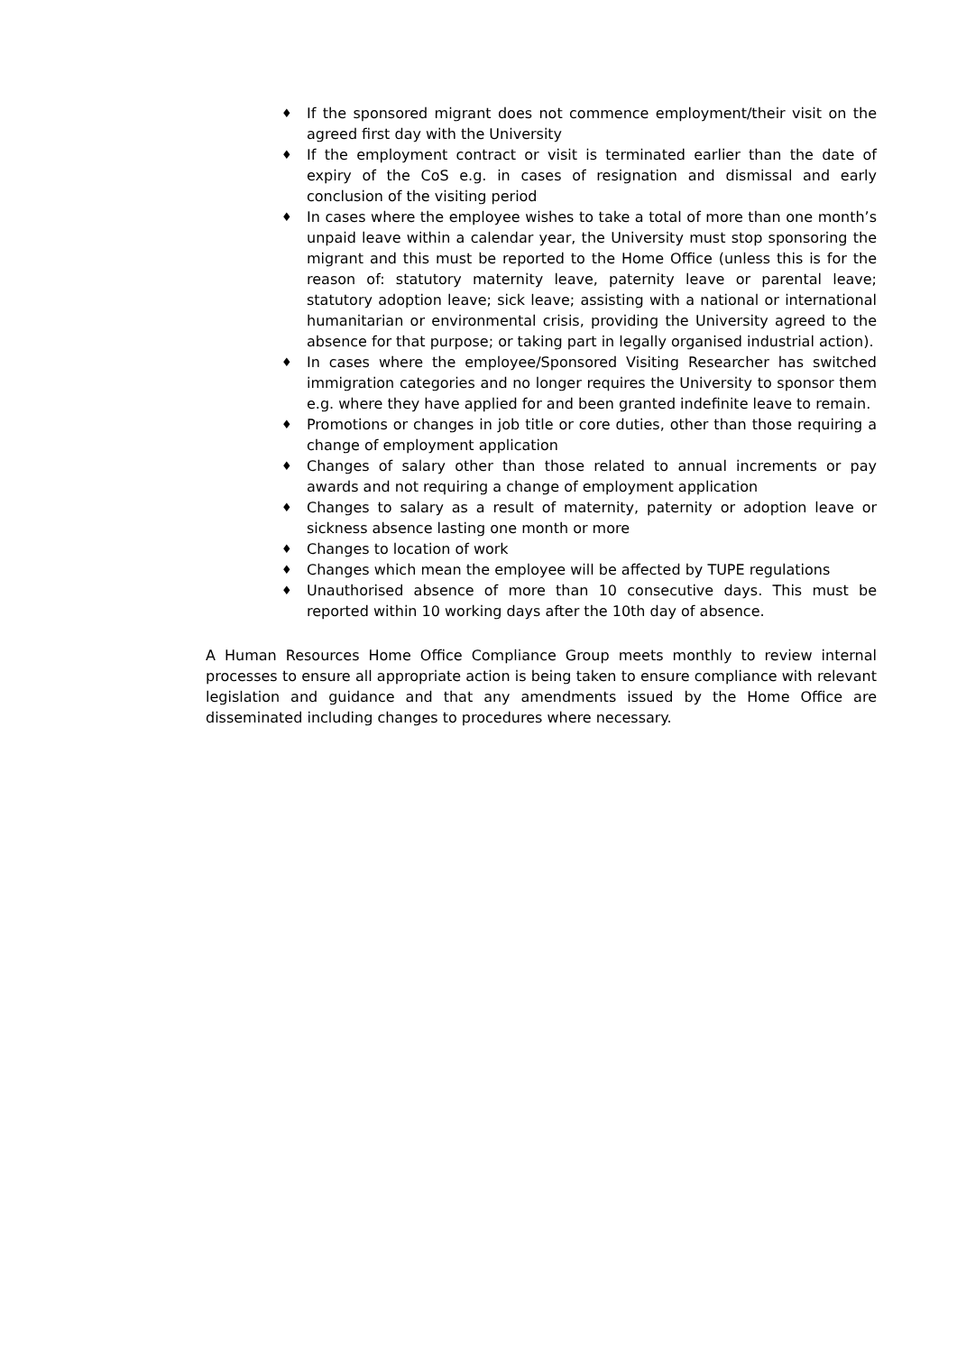♦ If the sponsored migrant does not commence employment/their visit on the agreed first day with the University
♦ If the employment contract or visit is terminated earlier than the date of expiry of the CoS e.g. in cases of resignation and dismissal and early conclusion of the visiting period
♦ In cases where the employee wishes to take a total of more than one month’s unpaid leave within a calendar year, the University must stop sponsoring the migrant and this must be reported to the Home Office (unless this is for the reason of: statutory maternity leave, paternity leave or parental leave; statutory adoption leave; sick leave; assisting with a national or international humanitarian or environmental crisis, providing the University agreed to the absence for that purpose; or taking part in legally organised industrial action).
♦ In cases where the employee/Sponsored Visiting Researcher has switched immigration categories and no longer requires the University to sponsor them e.g. where they have applied for and been granted indefinite leave to remain.
♦ Promotions or changes in job title or core duties, other than those requiring a change of employment application
♦ Changes of salary other than those related to annual increments or pay awards and not requiring a change of employment application
♦ Changes to salary as a result of maternity, paternity or adoption leave or sickness absence lasting one month or more
♦ Changes to location of work
♦ Changes which mean the employee will be affected by TUPE regulations
♦ Unauthorised absence of more than 10 consecutive days. This must be reported within 10 working days after the 10th day of absence.
A Human Resources Home Office Compliance Group meets monthly to review internal processes to ensure all appropriate action is being taken to ensure compliance with relevant legislation and guidance and that any amendments issued by the Home Office are disseminated including changes to procedures where necessary.